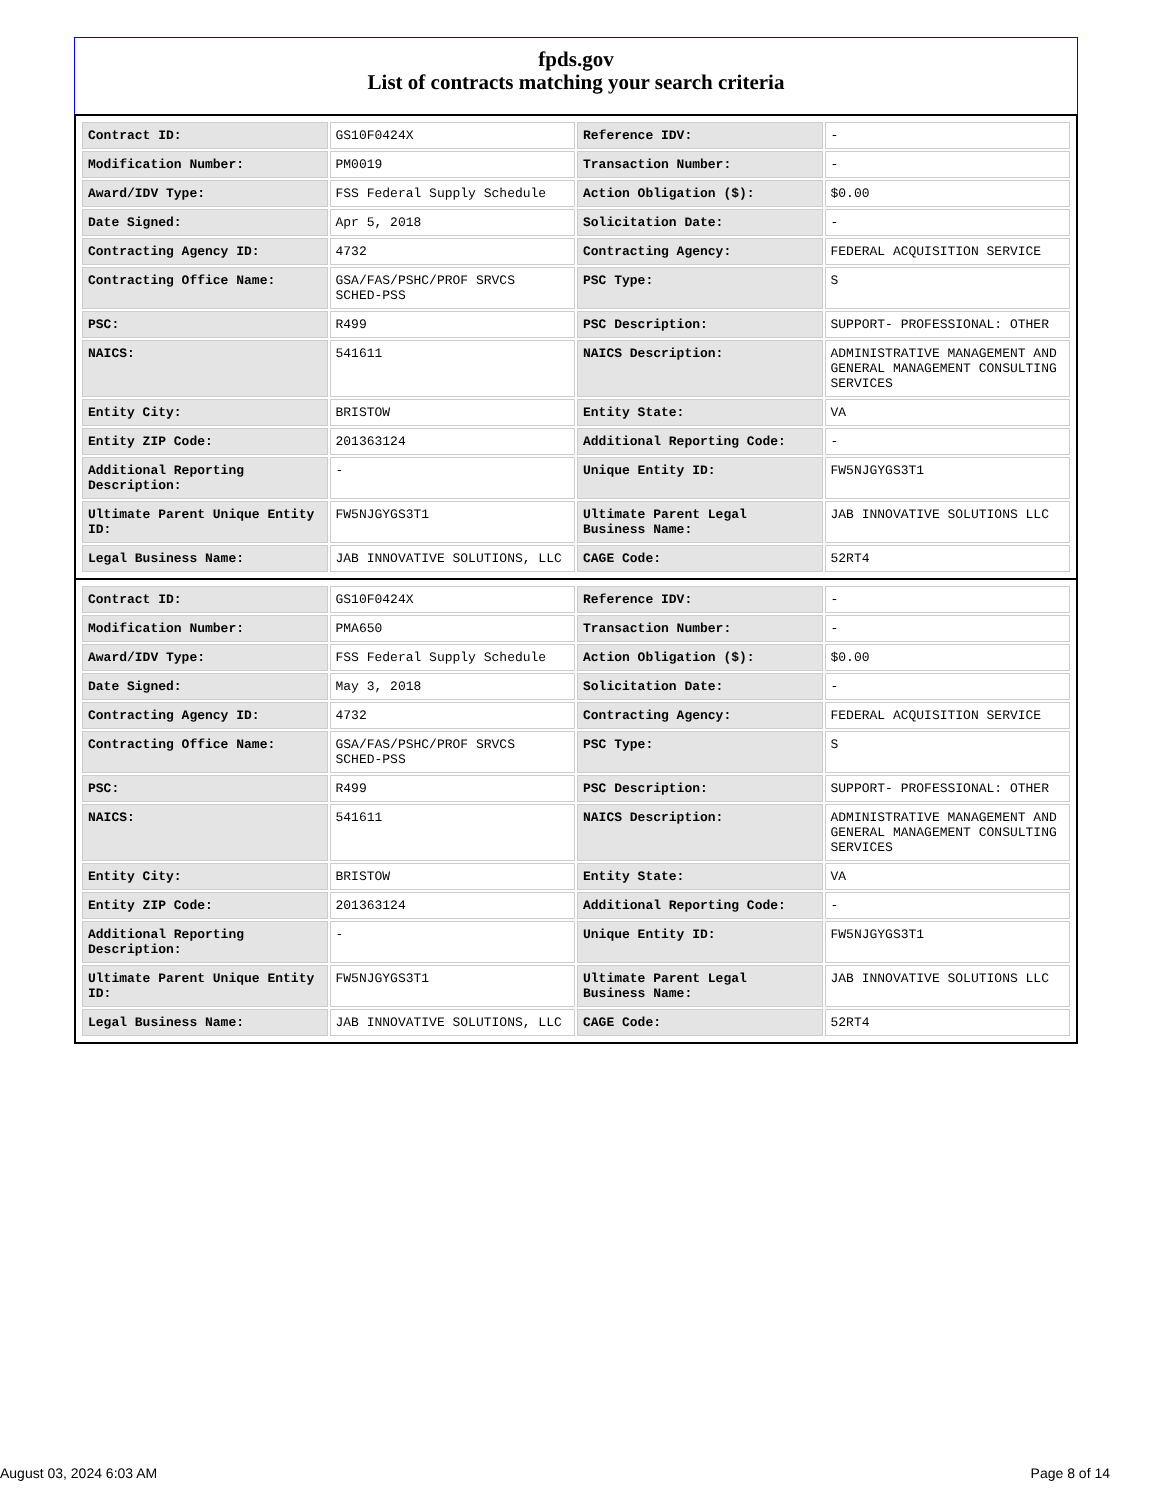fpds.gov
List of contracts matching your search criteria
| Contract ID: | GS10F0424X | Reference IDV: | - |
| Modification Number: | PM0019 | Transaction Number: | - |
| Award/IDV Type: | FSS Federal Supply Schedule | Action Obligation ($): | $0.00 |
| Date Signed: | Apr 5, 2018 | Solicitation Date: | - |
| Contracting Agency ID: | 4732 | Contracting Agency: | FEDERAL ACQUISITION SERVICE |
| Contracting Office Name: | GSA/FAS/PSHC/PROF SRVCS SCHED-PSS | PSC Type: | S |
| PSC: | R499 | PSC Description: | SUPPORT- PROFESSIONAL: OTHER |
| NAICS: | 541611 | NAICS Description: | ADMINISTRATIVE MANAGEMENT AND GENERAL MANAGEMENT CONSULTING SERVICES |
| Entity City: | BRISTOW | Entity State: | VA |
| Entity ZIP Code: | 201363124 | Additional Reporting Code: | - |
| Additional Reporting Description: | - | Unique Entity ID: | FW5NJGYGS3T1 |
| Ultimate Parent Unique Entity ID: | FW5NJGYGS3T1 | Ultimate Parent Legal Business Name: | JAB INNOVATIVE SOLUTIONS LLC |
| Legal Business Name: | JAB INNOVATIVE SOLUTIONS, LLC | CAGE Code: | 52RT4 |
| Contract ID: | GS10F0424X | Reference IDV: | - |
| Modification Number: | PMA650 | Transaction Number: | - |
| Award/IDV Type: | FSS Federal Supply Schedule | Action Obligation ($): | $0.00 |
| Date Signed: | May 3, 2018 | Solicitation Date: | - |
| Contracting Agency ID: | 4732 | Contracting Agency: | FEDERAL ACQUISITION SERVICE |
| Contracting Office Name: | GSA/FAS/PSHC/PROF SRVCS SCHED-PSS | PSC Type: | S |
| PSC: | R499 | PSC Description: | SUPPORT- PROFESSIONAL: OTHER |
| NAICS: | 541611 | NAICS Description: | ADMINISTRATIVE MANAGEMENT AND GENERAL MANAGEMENT CONSULTING SERVICES |
| Entity City: | BRISTOW | Entity State: | VA |
| Entity ZIP Code: | 201363124 | Additional Reporting Code: | - |
| Additional Reporting Description: | - | Unique Entity ID: | FW5NJGYGS3T1 |
| Ultimate Parent Unique Entity ID: | FW5NJGYGS3T1 | Ultimate Parent Legal Business Name: | JAB INNOVATIVE SOLUTIONS LLC |
| Legal Business Name: | JAB INNOVATIVE SOLUTIONS, LLC | CAGE Code: | 52RT4 |
August 03, 2024 6:03 AM Page 8 of 14